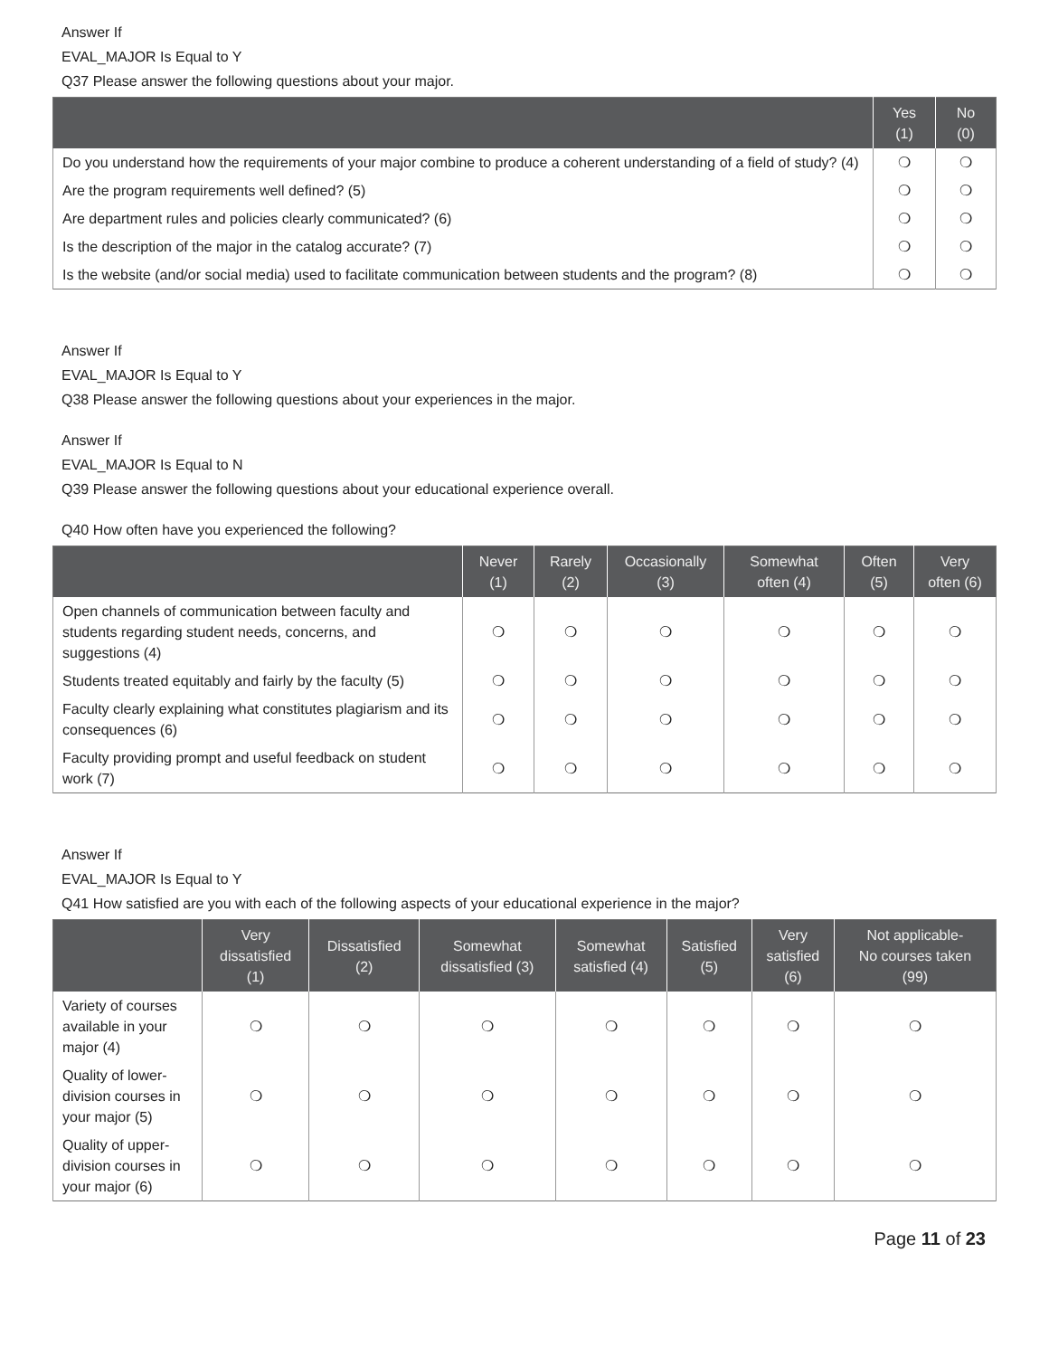Answer If
EVAL_MAJOR Is Equal to Y
Q37 Please answer the following questions about your major.
| | Yes (1) | No (0) |
| --- | --- | --- |
| Do you understand how the requirements of your major combine to produce a coherent understanding of a field of study? (4) | ❍ | ❍ |
| Are the program requirements well defined? (5) | ❍ | ❍ |
| Are department rules and policies clearly communicated? (6) | ❍ | ❍ |
| Is the description of the major in the catalog accurate? (7) | ❍ | ❍ |
| Is the website (and/or social media) used to facilitate communication between students and the program? (8) | ❍ | ❍ |
Answer If
EVAL_MAJOR Is Equal to Y
Q38 Please answer the following questions about your experiences in the major.
Answer If
EVAL_MAJOR Is Equal to N
Q39 Please answer the following questions about your educational experience overall.
Q40 How often have you experienced the following?
| | Never (1) | Rarely (2) | Occasionally (3) | Somewhat often (4) | Often (5) | Very often (6) |
| --- | --- | --- | --- | --- | --- | --- |
| Open channels of communication between faculty and students regarding student needs, concerns, and suggestions (4) | ❍ | ❍ | ❍ | ❍ | ❍ | ❍ |
| Students treated equitably and fairly by the faculty (5) | ❍ | ❍ | ❍ | ❍ | ❍ | ❍ |
| Faculty clearly explaining what constitutes plagiarism and its consequences (6) | ❍ | ❍ | ❍ | ❍ | ❍ | ❍ |
| Faculty providing prompt and useful feedback on student work (7) | ❍ | ❍ | ❍ | ❍ | ❍ | ❍ |
Answer If
EVAL_MAJOR Is Equal to Y
Q41 How satisfied are you with each of the following aspects of your educational experience in the major?
| | Very dissatisfied (1) | Dissatisfied (2) | Somewhat dissatisfied (3) | Somewhat satisfied (4) | Satisfied (5) | Very satisfied (6) | Not applicable- No courses taken (99) |
| --- | --- | --- | --- | --- | --- | --- | --- |
| Variety of courses available in your major (4) | ❍ | ❍ | ❍ | ❍ | ❍ | ❍ | ❍ |
| Quality of lower-division courses in your major (5) | ❍ | ❍ | ❍ | ❍ | ❍ | ❍ | ❍ |
| Quality of upper-division courses in your major (6) | ❍ | ❍ | ❍ | ❍ | ❍ | ❍ | ❍ |
Page 11 of 23